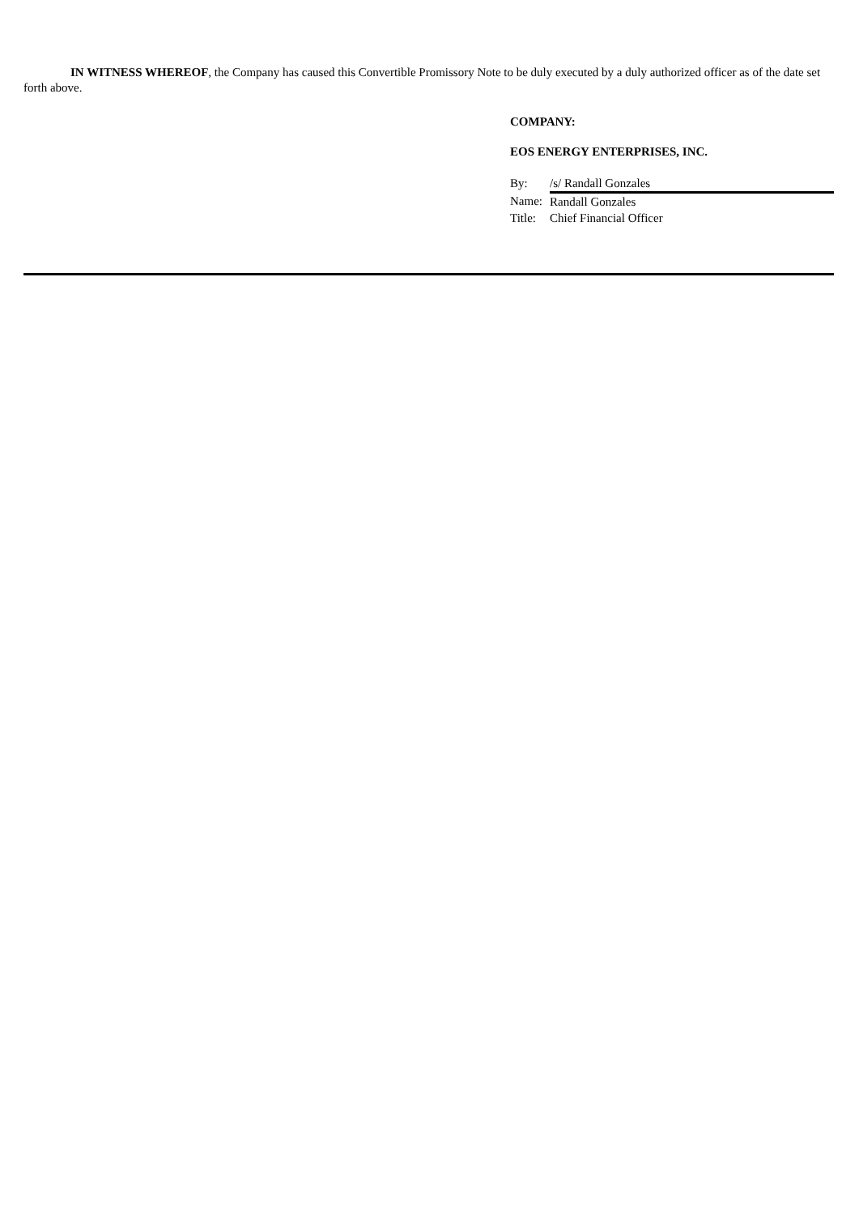IN WITNESS WHEREOF, the Company has caused this Convertible Promissory Note to be duly executed by a duly authorized officer as of the date set forth above.
COMPANY:
EOS ENERGY ENTERPRISES, INC.
| By: | /s/ Randall Gonzales |
| Name: | Randall Gonzales |
| Title: | Chief Financial Officer |